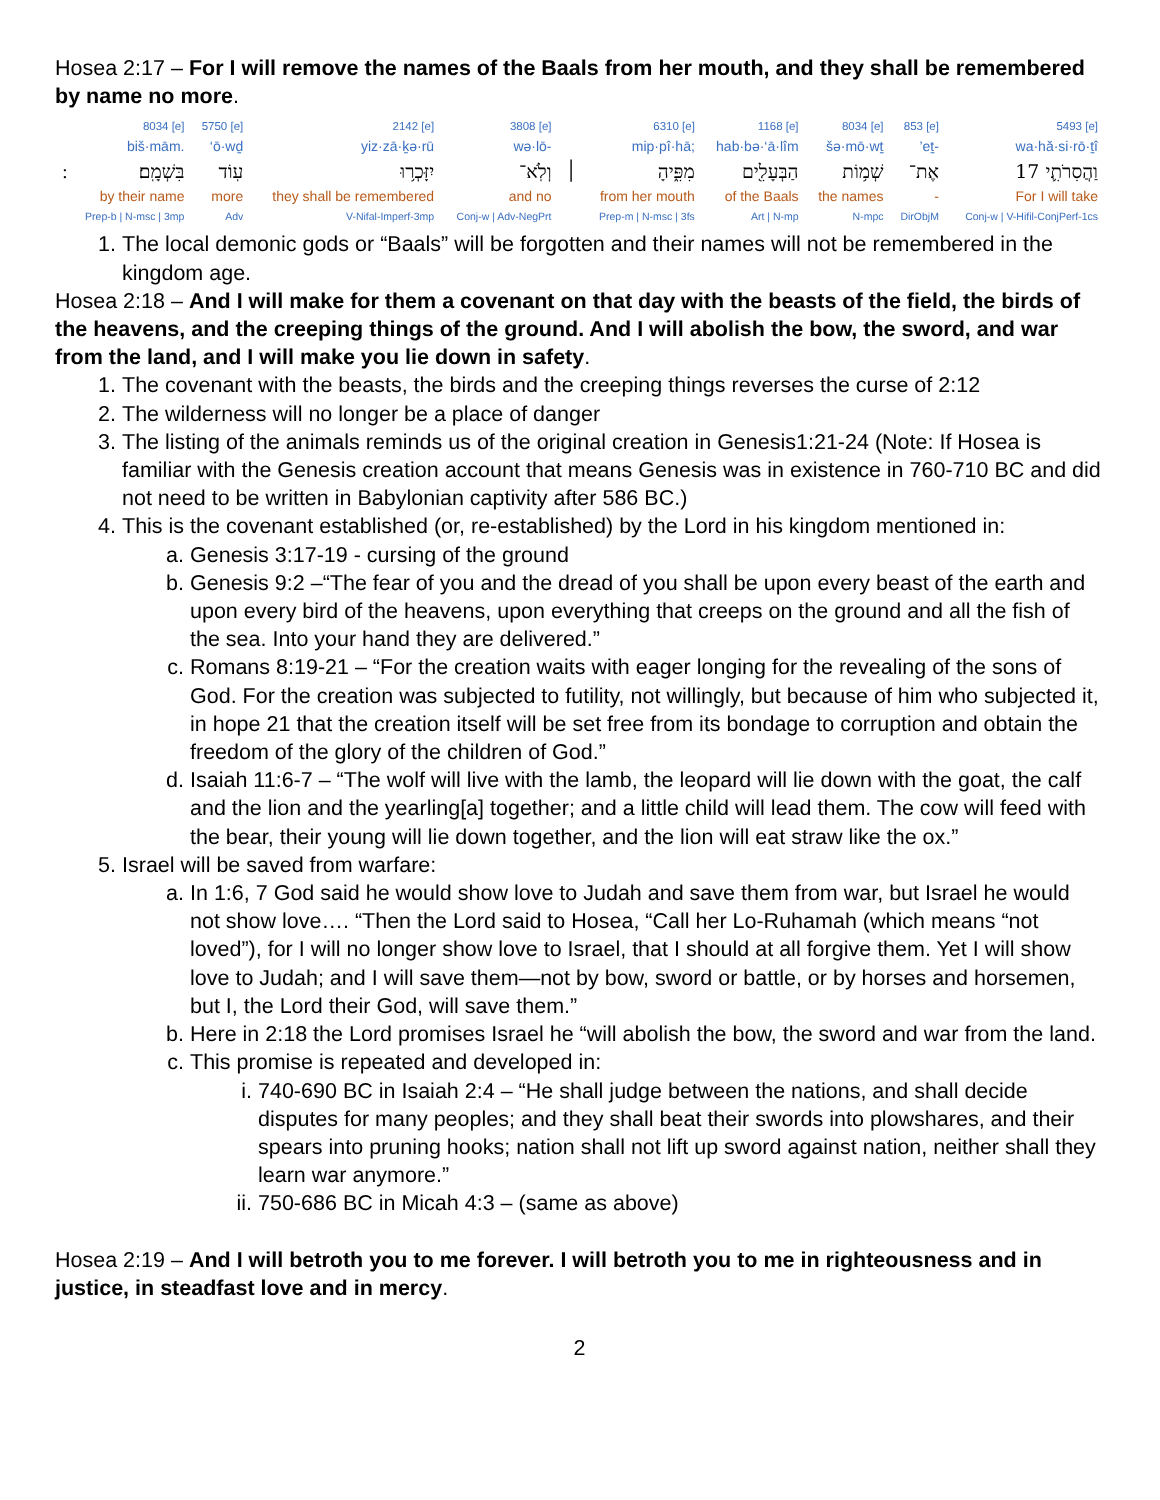Hosea 2:17 – For I will remove the names of the Baals from her mouth, and they shall be remembered by name no more.
| | 8034 [e] | 5750 [e] | 2142 [e] | 3808 [e] | | 6310 [e] | 1168 [e] | 8034 [e] | 853 [e] | 5493 [e] |
| | biš·mām. | ‘ō·wḏ | yiz·zā·ḵə·rū | wə·lō- | | mip·pî·hā; | hab·bə·‘ā·lîm | šə·mō·wṯ | ’eṯ- | wa·hă·si·rō·ṯî |
| ׃ | בִּשְׁמָֽם׃ | עֽוֹד | יִזָּכְר֥וּ | וְלֹֽא־ | ׀ | מִפִּ֑יהָ | הַבְּעָלִ֖ים | שְׁמ֥וֹת | אֶת־ | 17 וַהֲסִרֹתִ֛י |
| | by their name | more | they shall be remembered | and no | | from her mouth | of the Baals | the names | - | For I will take |
| | Prep-b / N-msc / 3mp | Adv | V-Nifal-Imperf-3mp | Conj-w / Adv-NegPrt | | Prep-m / N-msc / 3fs | Art / N-mp | N-mpc | DirObjM | Conj-w / V-Hifil-ConjPerf-1cs |
1. The local demonic gods or “Baals” will be forgotten and their names will not be remembered in the kingdom age.
Hosea 2:18 – And I will make for them a covenant on that day with the beasts of the field, the birds of the heavens, and the creeping things of the ground. And I will abolish the bow, the sword, and war from the land, and I will make you lie down in safety.
1. The covenant with the beasts, the birds and the creeping things reverses the curse of 2:12
2. The wilderness will no longer be a place of danger
3. The listing of the animals reminds us of the original creation in Genesis1:21-24 (Note: If Hosea is familiar with the Genesis creation account that means Genesis was in existence in 760-710 BC and did not need to be written in Babylonian captivity after 586 BC.)
4. This is the covenant established (or, re-established) by the Lord in his kingdom mentioned in:
a. Genesis 3:17-19 - cursing of the ground
b. Genesis 9:2 –“The fear of you and the dread of you shall be upon every beast of the earth and upon every bird of the heavens, upon everything that creeps on the ground and all the fish of the sea. Into your hand they are delivered.”
c. Romans 8:19-21 – “For the creation waits with eager longing for the revealing of the sons of God. For the creation was subjected to futility, not willingly, but because of him who subjected it, in hope 21 that the creation itself will be set free from its bondage to corruption and obtain the freedom of the glory of the children of God.”
d. Isaiah 11:6-7 – “The wolf will live with the lamb, the leopard will lie down with the goat, the calf and the lion and the yearling[a] together; and a little child will lead them. The cow will feed with the bear, their young will lie down together, and the lion will eat straw like the ox.”
5. Israel will be saved from warfare:
a. In 1:6, 7 God said he would show love to Judah and save them from war, but Israel he would not show love…. “Then the Lord said to Hosea, “Call her Lo-Ruhamah (which means “not loved”), for I will no longer show love to Israel, that I should at all forgive them. Yet I will show love to Judah; and I will save them—not by bow, sword or battle, or by horses and horsemen, but I, the Lord their God, will save them.”
b. Here in 2:18 the Lord promises Israel he “will abolish the bow, the sword and war from the land.
c. This promise is repeated and developed in:
i. 740-690 BC in Isaiah 2:4 – “He shall judge between the nations, and shall decide disputes for many peoples; and they shall beat their swords into plowshares, and their spears into pruning hooks; nation shall not lift up sword against nation, neither shall they learn war anymore.”
ii. 750-686 BC in Micah 4:3 – (same as above)
Hosea 2:19 – And I will betroth you to me forever. I will betroth you to me in righteousness and in justice, in steadfast love and in mercy.
2